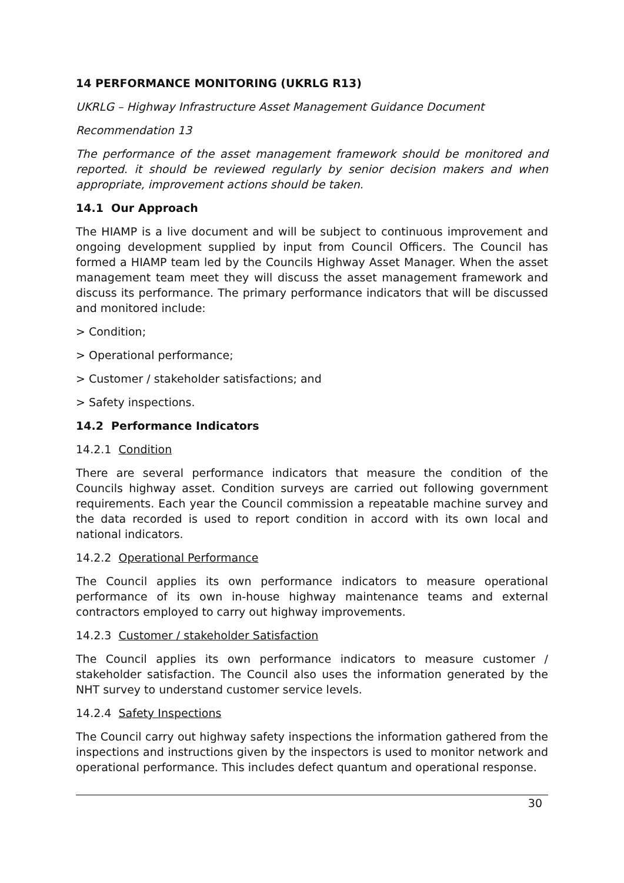14 PERFORMANCE MONITORING (UKRLG R13)
UKRLG – Highway Infrastructure Asset Management Guidance Document
Recommendation 13
The performance of the asset management framework should be monitored and reported. it should be reviewed regularly by senior decision makers and when appropriate, improvement actions should be taken.
14.1 Our Approach
The HIAMP is a live document and will be subject to continuous improvement and ongoing development supplied by input from Council Officers. The Council has formed a HIAMP team led by the Councils Highway Asset Manager. When the asset management team meet they will discuss the asset management framework and discuss its performance. The primary performance indicators that will be discussed and monitored include:
> Condition;
> Operational performance;
> Customer / stakeholder satisfactions; and
> Safety inspections.
14.2 Performance Indicators
14.2.1 Condition
There are several performance indicators that measure the condition of the Councils highway asset. Condition surveys are carried out following government requirements. Each year the Council commission a repeatable machine survey and the data recorded is used to report condition in accord with its own local and national indicators.
14.2.2 Operational Performance
The Council applies its own performance indicators to measure operational performance of its own in-house highway maintenance teams and external contractors employed to carry out highway improvements.
14.2.3 Customer / stakeholder Satisfaction
The Council applies its own performance indicators to measure customer / stakeholder satisfaction. The Council also uses the information generated by the NHT survey to understand customer service levels.
14.2.4 Safety Inspections
The Council carry out highway safety inspections the information gathered from the inspections and instructions given by the inspectors is used to monitor network and operational performance. This includes defect quantum and operational response.
30